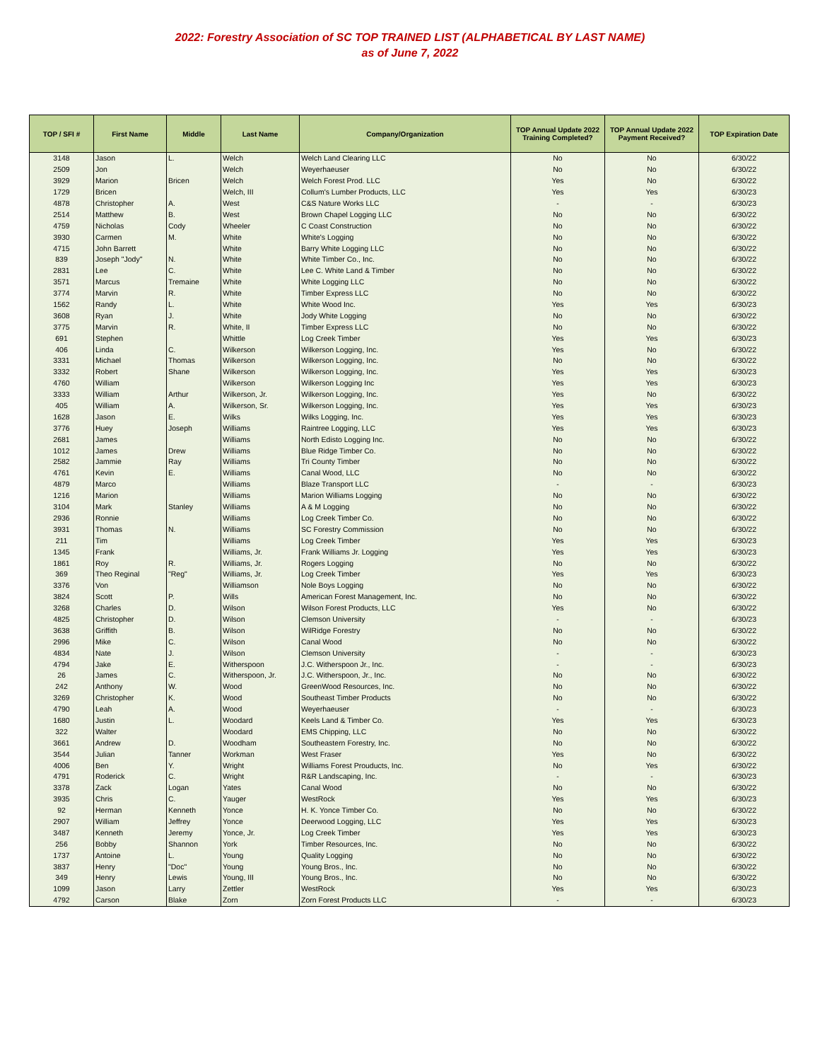2022: Forestry Association of SC TOP TRAINED LIST (ALPHABETICAL BY LAST NAME)
as of June 7, 2022
| TOP / SFI # | First Name | Middle | Last Name | Company/Organization | TOP Annual Update 2022 Training Completed? | TOP Annual Update 2022 Payment Received? | TOP Expiration Date |
| --- | --- | --- | --- | --- | --- | --- | --- |
| 3148 | Jason | L. | Welch | Welch Land Clearing LLC | No | No | 6/30/22 |
| 2509 | Jon | | Welch | Weyerhaeuser | No | No | 6/30/22 |
| 3929 | Marion | Bricen | Welch | Welch Forest Prod. LLC | Yes | No | 6/30/22 |
| 1729 | Bricen | | Welch, III | Collum's Lumber Products, LLC | Yes | Yes | 6/30/23 |
| 4878 | Christopher | A. | West | C&S Nature Works LLC | - | - | 6/30/23 |
| 2514 | Matthew | B. | West | Brown Chapel Logging LLC | No | No | 6/30/22 |
| 4759 | Nicholas | Cody | Wheeler | C Coast Construction | No | No | 6/30/22 |
| 3930 | Carmen | M. | White | White's Logging | No | No | 6/30/22 |
| 4715 | John Barrett | | White | Barry White Logging LLC | No | No | 6/30/22 |
| 839 | Joseph "Jody" | N. | White | White Timber Co., Inc. | No | No | 6/30/22 |
| 2831 | Lee | C. | White | Lee C. White Land & Timber | No | No | 6/30/22 |
| 3571 | Marcus | Tremaine | White | White Logging LLC | No | No | 6/30/22 |
| 3774 | Marvin | R. | White | Timber Express LLC | No | No | 6/30/22 |
| 1562 | Randy | L. | White | White Wood Inc. | Yes | Yes | 6/30/23 |
| 3608 | Ryan | J. | White | Jody White Logging | No | No | 6/30/22 |
| 3775 | Marvin | R. | White, II | Timber Express LLC | No | No | 6/30/22 |
| 691 | Stephen | | Whittle | Log Creek Timber | Yes | Yes | 6/30/23 |
| 406 | Linda | C. | Wilkerson | Wilkerson Logging, Inc. | Yes | No | 6/30/22 |
| 3331 | Michael | Thomas | Wilkerson | Wilkerson Logging, Inc. | No | No | 6/30/22 |
| 3332 | Robert | Shane | Wilkerson | Wilkerson Logging, Inc. | Yes | Yes | 6/30/23 |
| 4760 | William | | Wilkerson | Wilkerson Logging Inc | Yes | Yes | 6/30/23 |
| 3333 | William | Arthur | Wilkerson, Jr. | Wilkerson Logging, Inc. | Yes | No | 6/30/22 |
| 405 | William | A. | Wilkerson, Sr. | Wilkerson Logging, Inc. | Yes | Yes | 6/30/23 |
| 1628 | Jason | E. | Wilks | Wilks Logging, Inc. | Yes | Yes | 6/30/23 |
| 3776 | Huey | Joseph | Williams | Raintree Logging, LLC | Yes | Yes | 6/30/23 |
| 2681 | James | | Williams | North Edisto Logging Inc. | No | No | 6/30/22 |
| 1012 | James | Drew | Williams | Blue Ridge Timber Co. | No | No | 6/30/22 |
| 2582 | Jammie | Ray | Williams | Tri County Timber | No | No | 6/30/22 |
| 4761 | Kevin | E. | Williams | Canal Wood, LLC | No | No | 6/30/22 |
| 4879 | Marco | | Williams | Blaze Transport LLC | - | - | 6/30/23 |
| 1216 | Marion | | Williams | Marion Williams Logging | No | No | 6/30/22 |
| 3104 | Mark | Stanley | Williams | A & M Logging | No | No | 6/30/22 |
| 2936 | Ronnie | | Williams | Log Creek Timber Co. | No | No | 6/30/22 |
| 3931 | Thomas | N. | Williams | SC Forestry Commission | No | No | 6/30/22 |
| 211 | Tim | | Williams | Log Creek Timber | Yes | Yes | 6/30/23 |
| 1345 | Frank | | Williams, Jr. | Frank Williams Jr. Logging | Yes | Yes | 6/30/23 |
| 1861 | Roy | R. | Williams, Jr. | Rogers Logging | No | No | 6/30/22 |
| 369 | Theo Reginal | "Reg" | Williams, Jr. | Log Creek Timber | Yes | Yes | 6/30/23 |
| 3376 | Von | | Williamson | Nole Boys Logging | No | No | 6/30/22 |
| 3824 | Scott | P. | Wills | American Forest Management, Inc. | No | No | 6/30/22 |
| 3268 | Charles | D. | Wilson | Wilson Forest Products, LLC | Yes | No | 6/30/22 |
| 4825 | Christopher | D. | Wilson | Clemson University | - | - | 6/30/23 |
| 3638 | Griffith | B. | Wilson | WilRidge Forestry | No | No | 6/30/22 |
| 2996 | Mike | C. | Wilson | Canal Wood | No | No | 6/30/22 |
| 4834 | Nate | J. | Wilson | Clemson University | - | - | 6/30/23 |
| 4794 | Jake | E. | Witherspoon | J.C. Witherspoon Jr., Inc. | - | - | 6/30/23 |
| 26 | James | C. | Witherspoon, Jr. | J.C. Witherspoon, Jr., Inc. | No | No | 6/30/22 |
| 242 | Anthony | W. | Wood | GreenWood Resources, Inc. | No | No | 6/30/22 |
| 3269 | Christopher | K. | Wood | Southeast Timber Products | No | No | 6/30/22 |
| 4790 | Leah | A. | Wood | Weyerhaeuser | - | - | 6/30/23 |
| 1680 | Justin | L. | Woodard | Keels Land & Timber Co. | Yes | Yes | 6/30/23 |
| 322 | Walter | | Woodard | EMS Chipping, LLC | No | No | 6/30/22 |
| 3661 | Andrew | D. | Woodham | Southeastern Forestry, Inc. | No | No | 6/30/22 |
| 3544 | Julian | Tanner | Workman | West Fraser | Yes | No | 6/30/22 |
| 4006 | Ben | Y. | Wright | Williams Forest Prouducts, Inc. | No | Yes | 6/30/22 |
| 4791 | Roderick | C. | Wright | R&R Landscaping, Inc. | - | - | 6/30/23 |
| 3378 | Zack | Logan | Yates | Canal Wood | No | No | 6/30/22 |
| 3935 | Chris | C. | Yauger | WestRock | Yes | Yes | 6/30/23 |
| 92 | Herman | Kenneth | Yonce | H. K. Yonce Timber Co. | No | No | 6/30/22 |
| 2907 | William | Jeffrey | Yonce | Deerwood Logging, LLC | Yes | Yes | 6/30/23 |
| 3487 | Kenneth | Jeremy | Yonce, Jr. | Log Creek Timber | Yes | Yes | 6/30/23 |
| 256 | Bobby | Shannon | York | Timber Resources, Inc. | No | No | 6/30/22 |
| 1737 | Antoine | L. | Young | Quality Logging | No | No | 6/30/22 |
| 3837 | Henry | "Doc" | Young | Young Bros., Inc. | No | No | 6/30/22 |
| 349 | Henry | Lewis | Young, III | Young Bros., Inc. | No | No | 6/30/22 |
| 1099 | Jason | Larry | Zettler | WestRock | Yes | Yes | 6/30/23 |
| 4792 | Carson | Blake | Zorn | Zorn Forest Products LLC | - | - | 6/30/23 |